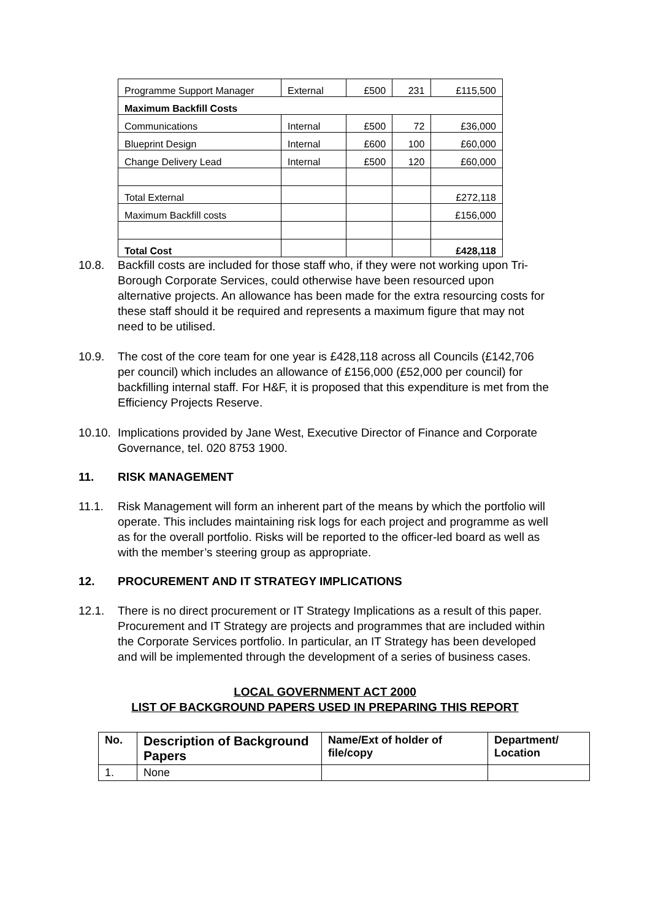| Programme Support Manager | External | £500 | 231 | £115,500 |
| Maximum Backfill Costs | | | | |
| Communications | Internal | £500 | 72 | £36,000 |
| Blueprint Design | Internal | £600 | 100 | £60,000 |
| Change Delivery Lead | Internal | £500 | 120 | £60,000 |
| Total External | | | | £272,118 |
| Maximum Backfill costs | | | | £156,000 |
| Total Cost | | | | £428,118 |
10.8. Backfill costs are included for those staff who, if they were not working upon Tri-Borough Corporate Services, could otherwise have been resourced upon alternative projects. An allowance has been made for the extra resourcing costs for these staff should it be required and represents a maximum figure that may not need to be utilised.
10.9. The cost of the core team for one year is £428,118 across all Councils (£142,706 per council) which includes an allowance of £156,000 (£52,000 per council) for backfilling internal staff. For H&F, it is proposed that this expenditure is met from the Efficiency Projects Reserve.
10.10. Implications provided by Jane West, Executive Director of Finance and Corporate Governance, tel. 020 8753 1900.
11. RISK MANAGEMENT
11.1. Risk Management will form an inherent part of the means by which the portfolio will operate. This includes maintaining risk logs for each project and programme as well as for the overall portfolio. Risks will be reported to the officer-led board as well as with the member’s steering group as appropriate.
12. PROCUREMENT AND IT STRATEGY IMPLICATIONS
12.1. There is no direct procurement or IT Strategy Implications as a result of this paper. Procurement and IT Strategy are projects and programmes that are included within the Corporate Services portfolio. In particular, an IT Strategy has been developed and will be implemented through the development of a series of business cases.
LOCAL GOVERNMENT ACT 2000
LIST OF BACKGROUND PAPERS USED IN PREPARING THIS REPORT
| No. | Description of Background Papers | Name/Ext of holder of file/copy | Department/ Location |
| --- | --- | --- | --- |
| 1. | None | | |